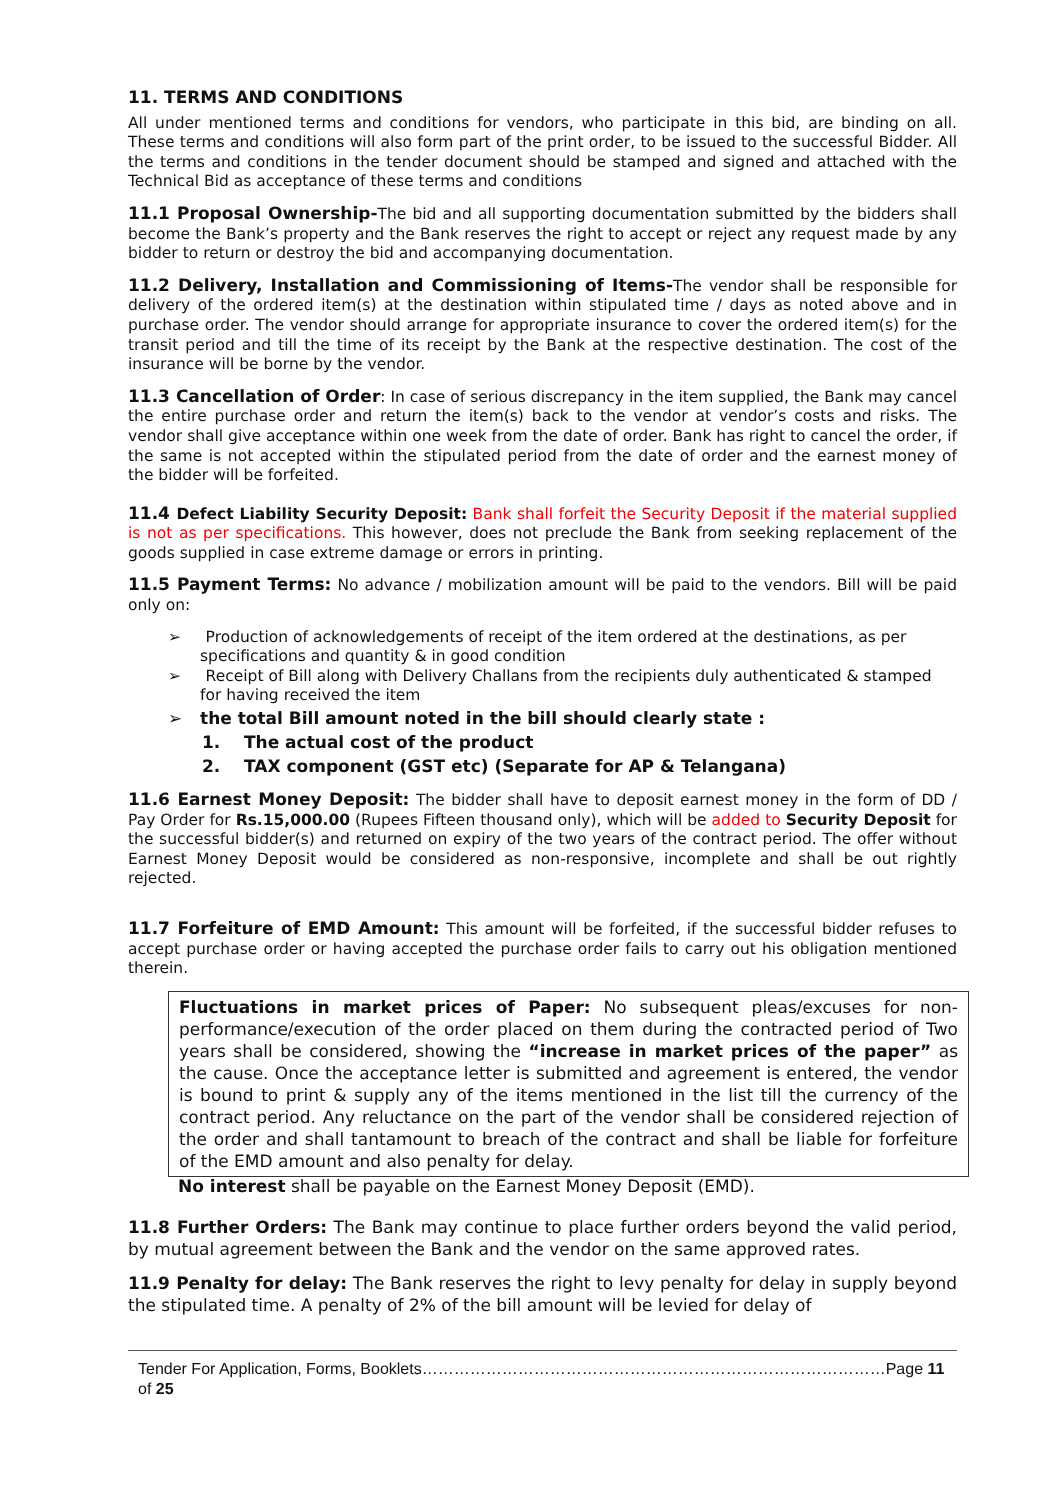11. TERMS AND CONDITIONS
All under mentioned terms and conditions for vendors, who participate in this bid, are binding on all. These terms and conditions will also form part of the print order, to be issued to the successful Bidder. All the terms and conditions in the tender document should be stamped and signed and attached with the Technical Bid as acceptance of these terms and conditions
11.1 Proposal Ownership-The bid and all supporting documentation submitted by the bidders shall become the Bank’s property and the Bank reserves the right to accept or reject any request made by any bidder to return or destroy the bid and accompanying documentation.
11.2 Delivery, Installation and Commissioning of Items-The vendor shall be responsible for delivery of the ordered item(s) at the destination within stipulated time / days as noted above and in purchase order. The vendor should arrange for appropriate insurance to cover the ordered item(s) for the transit period and till the time of its receipt by the Bank at the respective destination. The cost of the insurance will be borne by the vendor.
11.3 Cancellation of Order: In case of serious discrepancy in the item supplied, the Bank may cancel the entire purchase order and return the item(s) back to the vendor at vendor’s costs and risks. The vendor shall give acceptance within one week from the date of order. Bank has right to cancel the order, if the same is not accepted within the stipulated period from the date of order and the earnest money of the bidder will be forfeited.
11.4 Defect Liability Security Deposit: Bank shall forfeit the Security Deposit if the material supplied is not as per specifications. This however, does not preclude the Bank from seeking replacement of the goods supplied in case extreme damage or errors in printing.
11.5 Payment Terms: No advance / mobilization amount will be paid to the vendors. Bill will be paid only on:
➢ Production of acknowledgements of receipt of the item ordered at the destinations, as per specifications and quantity & in good condition
➢ Receipt of Bill along with Delivery Challans from the recipients duly authenticated & stamped for having received the item
➢ the total Bill amount noted in the bill should clearly state :
1. The actual cost of the product
2. TAX component (GST etc) (Separate for AP & Telangana)
11.6 Earnest Money Deposit: The bidder shall have to deposit earnest money in the form of DD / Pay Order for Rs.15,000.00 (Rupees Fifteen thousand only), which will be added to Security Deposit for the successful bidder(s) and returned on expiry of the two years of the contract period. The offer without Earnest Money Deposit would be considered as non-responsive, incomplete and shall be out rightly rejected.
11.7 Forfeiture of EMD Amount: This amount will be forfeited, if the successful bidder refuses to accept purchase order or having accepted the purchase order fails to carry out his obligation mentioned therein.
Fluctuations in market prices of Paper: No subsequent pleas/excuses for non-performance/execution of the order placed on them during the contracted period of Two years shall be considered, showing the “increase in market prices of the paper” as the cause. Once the acceptance letter is submitted and agreement is entered, the vendor is bound to print & supply any of the items mentioned in the list till the currency of the contract period. Any reluctance on the part of the vendor shall be considered rejection of the order and shall tantamount to breach of the contract and shall be liable for forfeiture of the EMD amount and also penalty for delay.
No interest shall be payable on the Earnest Money Deposit (EMD).
11.8 Further Orders: The Bank may continue to place further orders beyond the valid period, by mutual agreement between the Bank and the vendor on the same approved rates.
11.9 Penalty for delay: The Bank reserves the right to levy penalty for delay in supply beyond the stipulated time. A penalty of 2% of the bill amount will be levied for delay of
Tender For Application, Forms, Booklets……………………………………………………………………………Page 11 of 25